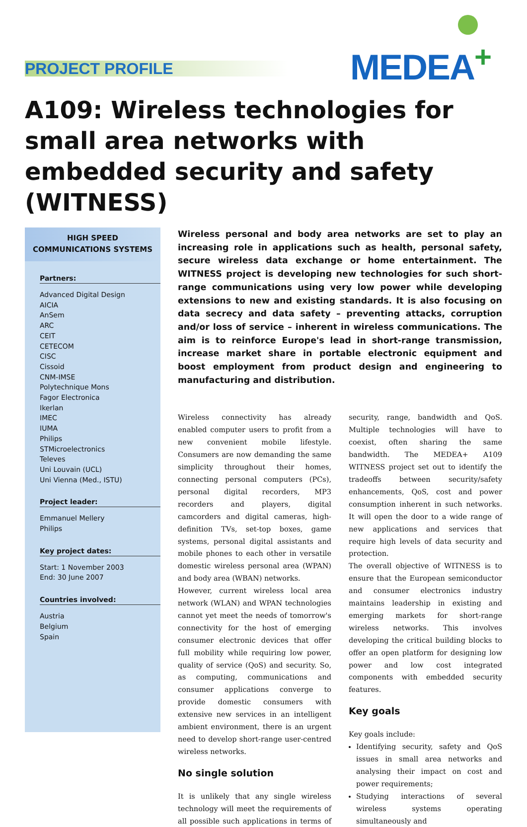PROJECT PROFILE MEDEA<sup>+</sup>
A109: Wireless technologies for small area networks with embedded security and safety (WITNESS)
HIGH SPEED
COMMUNICATIONS SYSTEMS
Partners:
Advanced Digital Design
AICIA
AnSem
ARC
CEIT
CETECOM
CISC
Cissoid
CNM-IMSE
Polytechnique Mons
Fagor Electronica
Ikerlan
IMEC
IUMA
Philips
STMicroelectronics
Televes
Uni Louvain (UCL)
Uni Vienna (Med., ISTU)
Project leader:
Emmanuel Mellery
Philips
Key project dates:
Start: 1 November 2003
End: 30 June 2007
Countries involved:
Austria
Belgium
Spain
Wireless personal and body area networks are set to play an increasing role in applications such as health, personal safety, secure wireless data exchange or home entertainment. The WITNESS project is developing new technologies for such short-range communications using very low power while developing extensions to new and existing standards. It is also focusing on data secrecy and data safety – preventing attacks, corruption and/or loss of service – inherent in wireless communications. The aim is to reinforce Europe's lead in short-range transmission, increase market share in portable electronic equipment and boost employment from product design and engineering to manufacturing and distribution.
Wireless connectivity has already enabled computer users to profit from a new convenient mobile lifestyle. Consumers are now demanding the same simplicity throughout their homes, connecting personal computers (PCs), personal digital recorders, MP3 recorders and players, digital camcorders and digital cameras, high-definition TVs, set-top boxes, game systems, personal digital assistants and mobile phones to each other in versatile domestic wireless personal area (WPAN) and body area (WBAN) networks.
However, current wireless local area network (WLAN) and WPAN technologies cannot yet meet the needs of tomorrow's connectivity for the host of emerging consumer electronic devices that offer full mobility while requiring low power, quality of service (QoS) and security. So, as computing, communications and consumer applications converge to provide domestic consumers with extensive new services in an intelligent ambient environment, there is an urgent need to develop short-range user-centred wireless networks.
No single solution
It is unlikely that any single wireless technology will meet the requirements of all possible such applications in terms of security, range, bandwidth and QoS. Multiple technologies will have to coexist, often sharing the same bandwidth. The MEDEA+ A109 WITNESS project set out to identify the tradeoffs between security/safety enhancements, QoS, cost and power consumption inherent in such networks. It will open the door to a wide range of new applications and services that require high levels of data security and protection.
The overall objective of WITNESS is to ensure that the European semiconductor and consumer electronics industry maintains leadership in existing and emerging markets for short-range wireless networks. This involves developing the critical building blocks to offer an open platform for designing low power and low cost integrated components with embedded security features.
Key goals
Key goals include:
Identifying security, safety and QoS issues in small area networks and analysing their impact on cost and power requirements;
Studying interactions of several wireless systems operating simultaneously and